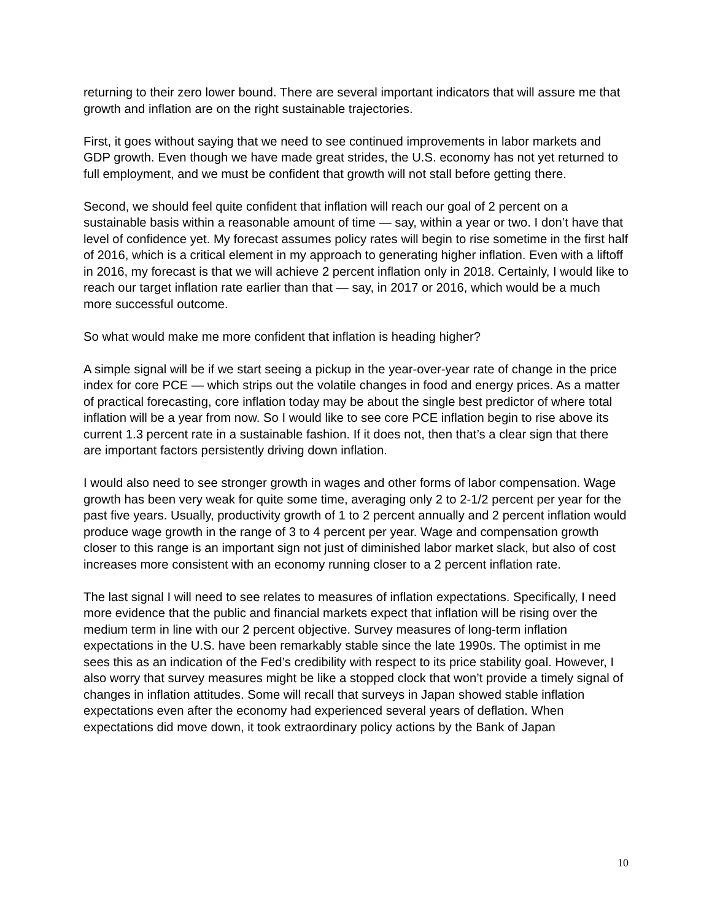returning to their zero lower bound. There are several important indicators that will assure me that growth and inflation are on the right sustainable trajectories.
First, it goes without saying that we need to see continued improvements in labor markets and GDP growth. Even though we have made great strides, the U.S. economy has not yet returned to full employment, and we must be confident that growth will not stall before getting there.
Second, we should feel quite confident that inflation will reach our goal of 2 percent on a sustainable basis within a reasonable amount of time — say, within a year or two. I don’t have that level of confidence yet. My forecast assumes policy rates will begin to rise sometime in the first half of 2016, which is a critical element in my approach to generating higher inflation. Even with a liftoff in 2016, my forecast is that we will achieve 2 percent inflation only in 2018. Certainly, I would like to reach our target inflation rate earlier than that — say, in 2017 or 2016, which would be a much more successful outcome.
So what would make me more confident that inflation is heading higher?
A simple signal will be if we start seeing a pickup in the year-over-year rate of change in the price index for core PCE — which strips out the volatile changes in food and energy prices. As a matter of practical forecasting, core inflation today may be about the single best predictor of where total inflation will be a year from now. So I would like to see core PCE inflation begin to rise above its current 1.3 percent rate in a sustainable fashion. If it does not, then that’s a clear sign that there are important factors persistently driving down inflation.
I would also need to see stronger growth in wages and other forms of labor compensation. Wage growth has been very weak for quite some time, averaging only 2 to 2-1/2 percent per year for the past five years. Usually, productivity growth of 1 to 2 percent annually and 2 percent inflation would produce wage growth in the range of 3 to 4 percent per year. Wage and compensation growth closer to this range is an important sign not just of diminished labor market slack, but also of cost increases more consistent with an economy running closer to a 2 percent inflation rate.
The last signal I will need to see relates to measures of inflation expectations. Specifically, I need more evidence that the public and financial markets expect that inflation will be rising over the medium term in line with our 2 percent objective. Survey measures of long-term inflation expectations in the U.S. have been remarkably stable since the late 1990s. The optimist in me sees this as an indication of the Fed’s credibility with respect to its price stability goal. However, I also worry that survey measures might be like a stopped clock that won’t provide a timely signal of changes in inflation attitudes. Some will recall that surveys in Japan showed stable inflation expectations even after the economy had experienced several years of deflation. When expectations did move down, it took extraordinary policy actions by the Bank of Japan
10